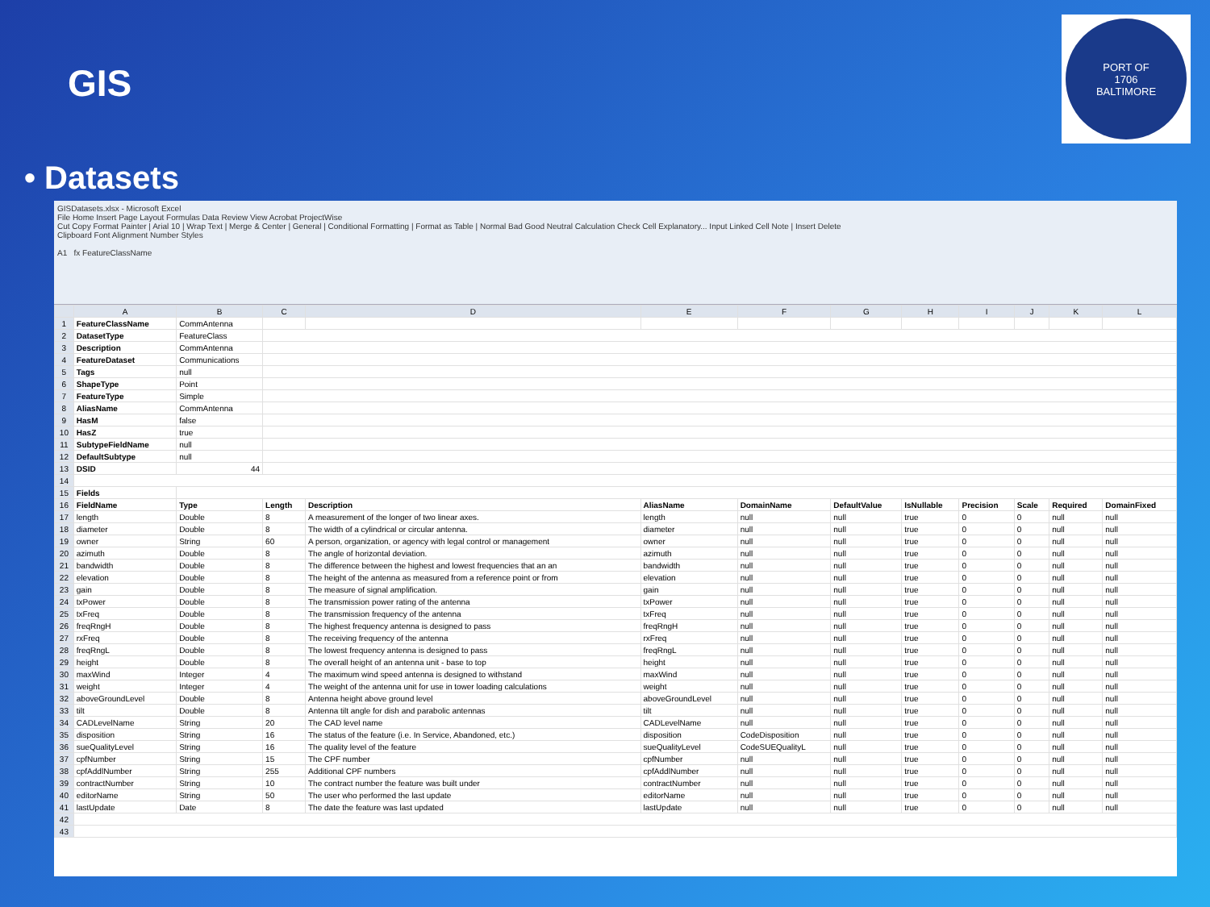GIS
PORT OF
1706
BALTIMORE
• Datasets
GISDatasets.xlsx - Microsoft Excel
File Home Insert Page Layout Formulas Data Review View Acrobat ProjectWise
Cut Copy Format Painter | Arial 10 | Wrap Text | Merge & Center | General | Conditional Formatting | Format as Table | Normal Bad Good Neutral Calculation Check Cell Explanatory... Input Linked Cell Note | Insert Delete
Clipboard Font Alignment Number Styles
A1 fx FeatureClassName
| | A | B | C | D | E | F | G | H | I | J | K | L |
| --- | --- | --- | --- | --- | --- | --- | --- | --- | --- | --- | --- | --- |
| 1 | FeatureClassName | CommAntenna | | | | | | | | | | |
| 2 | DatasetType | FeatureClass | | | | | | | | | | |
| 3 | Description | CommAntenna | | | | | | | | | | |
| 4 | FeatureDataset | Communications | | | | | | | | | | |
| 5 | Tags | null | | | | | | | | | | |
| 6 | ShapeType | Point | | | | | | | | | | |
| 7 | FeatureType | Simple | | | | | | | | | | |
| 8 | AliasName | CommAntenna | | | | | | | | | | |
| 9 | HasM | false | | | | | | | | | | |
| 10 | HasZ | true | | | | | | | | | | |
| 11 | SubtypeFieldName | null | | | | | | | | | | |
| 12 | DefaultSubtype | null | | | | | | | | | | |
| 13 | DSID | 44 | | | | | | | | | | |
| 14 | | | | | | | | | | | | |
| 15 | Fields | | | | | | | | | | | |
| 16 | FieldName | Type | Length | Description | AliasName | DomainName | DefaultValue | IsNullable | Precision | Scale | Required | DomainFixed |
| 17 | length | Double | 8 | A measurement of the longer of two linear axes. | length | null | null | true | 0 | 0 | null | null |
| 18 | diameter | Double | 8 | The width of a cylindrical or circular antenna. | diameter | null | null | true | 0 | 0 | null | null |
| 19 | owner | String | 60 | A person, organization, or agency with legal control or management | owner | null | null | true | 0 | 0 | null | null |
| 20 | azimuth | Double | 8 | The angle of horizontal deviation. | azimuth | null | null | true | 0 | 0 | null | null |
| 21 | bandwidth | Double | 8 | The difference between the highest and lowest frequencies that an an | bandwidth | null | null | true | 0 | 0 | null | null |
| 22 | elevation | Double | 8 | The height of the antenna as measured from a reference point or from | elevation | null | null | true | 0 | 0 | null | null |
| 23 | gain | Double | 8 | The measure of signal amplification. | gain | null | null | true | 0 | 0 | null | null |
| 24 | txPower | Double | 8 | The transmission power rating of the antenna | txPower | null | null | true | 0 | 0 | null | null |
| 25 | txFreq | Double | 8 | The transmission frequency of the antenna | txFreq | null | null | true | 0 | 0 | null | null |
| 26 | freqRngH | Double | 8 | The highest frequency antenna is designed to pass | freqRngH | null | null | true | 0 | 0 | null | null |
| 27 | rxFreq | Double | 8 | The receiving frequency of the antenna | rxFreq | null | null | true | 0 | 0 | null | null |
| 28 | freqRngL | Double | 8 | The lowest frequency antenna is designed to pass | freqRngL | null | null | true | 0 | 0 | null | null |
| 29 | height | Double | 8 | The overall height of an antenna unit - base to top | height | null | null | true | 0 | 0 | null | null |
| 30 | maxWind | Integer | 4 | The maximum wind speed antenna is designed to withstand | maxWind | null | null | true | 0 | 0 | null | null |
| 31 | weight | Integer | 4 | The weight of the antenna unit for use in tower loading calculations | weight | null | null | true | 0 | 0 | null | null |
| 32 | aboveGroundLevel | Double | 8 | Antenna height above ground level | aboveGroundLevel | null | null | true | 0 | 0 | null | null |
| 33 | tilt | Double | 8 | Antenna tilt angle for dish and parabolic antennas | tilt | null | null | true | 0 | 0 | null | null |
| 34 | CADLevelName | String | 20 | The CAD level name | CADLevelName | null | null | true | 0 | 0 | null | null |
| 35 | disposition | String | 16 | The status of the feature (i.e. In Service, Abandoned, etc.) | disposition | CodeDisposition | null | true | 0 | 0 | null | null |
| 36 | sueQualityLevel | String | 16 | The quality level of the feature | sueQualityLevel | CodeSUEQualityL | null | true | 0 | 0 | null | null |
| 37 | cpfNumber | String | 15 | The CPF number | cpfNumber | null | null | true | 0 | 0 | null | null |
| 38 | cpfAddlNumber | String | 255 | Additional CPF numbers | cpfAddlNumber | null | null | true | 0 | 0 | null | null |
| 39 | contractNumber | String | 10 | The contract number the feature was built under | contractNumber | null | null | true | 0 | 0 | null | null |
| 40 | editorName | String | 50 | The user who performed the last update | editorName | null | null | true | 0 | 0 | null | null |
| 41 | lastUpdate | Date | 8 | The date the feature was last updated | lastUpdate | null | null | true | 0 | 0 | null | null |
| 42 | | | | | | | | | | | | |
| 43 | | | | | | | | | | | | |